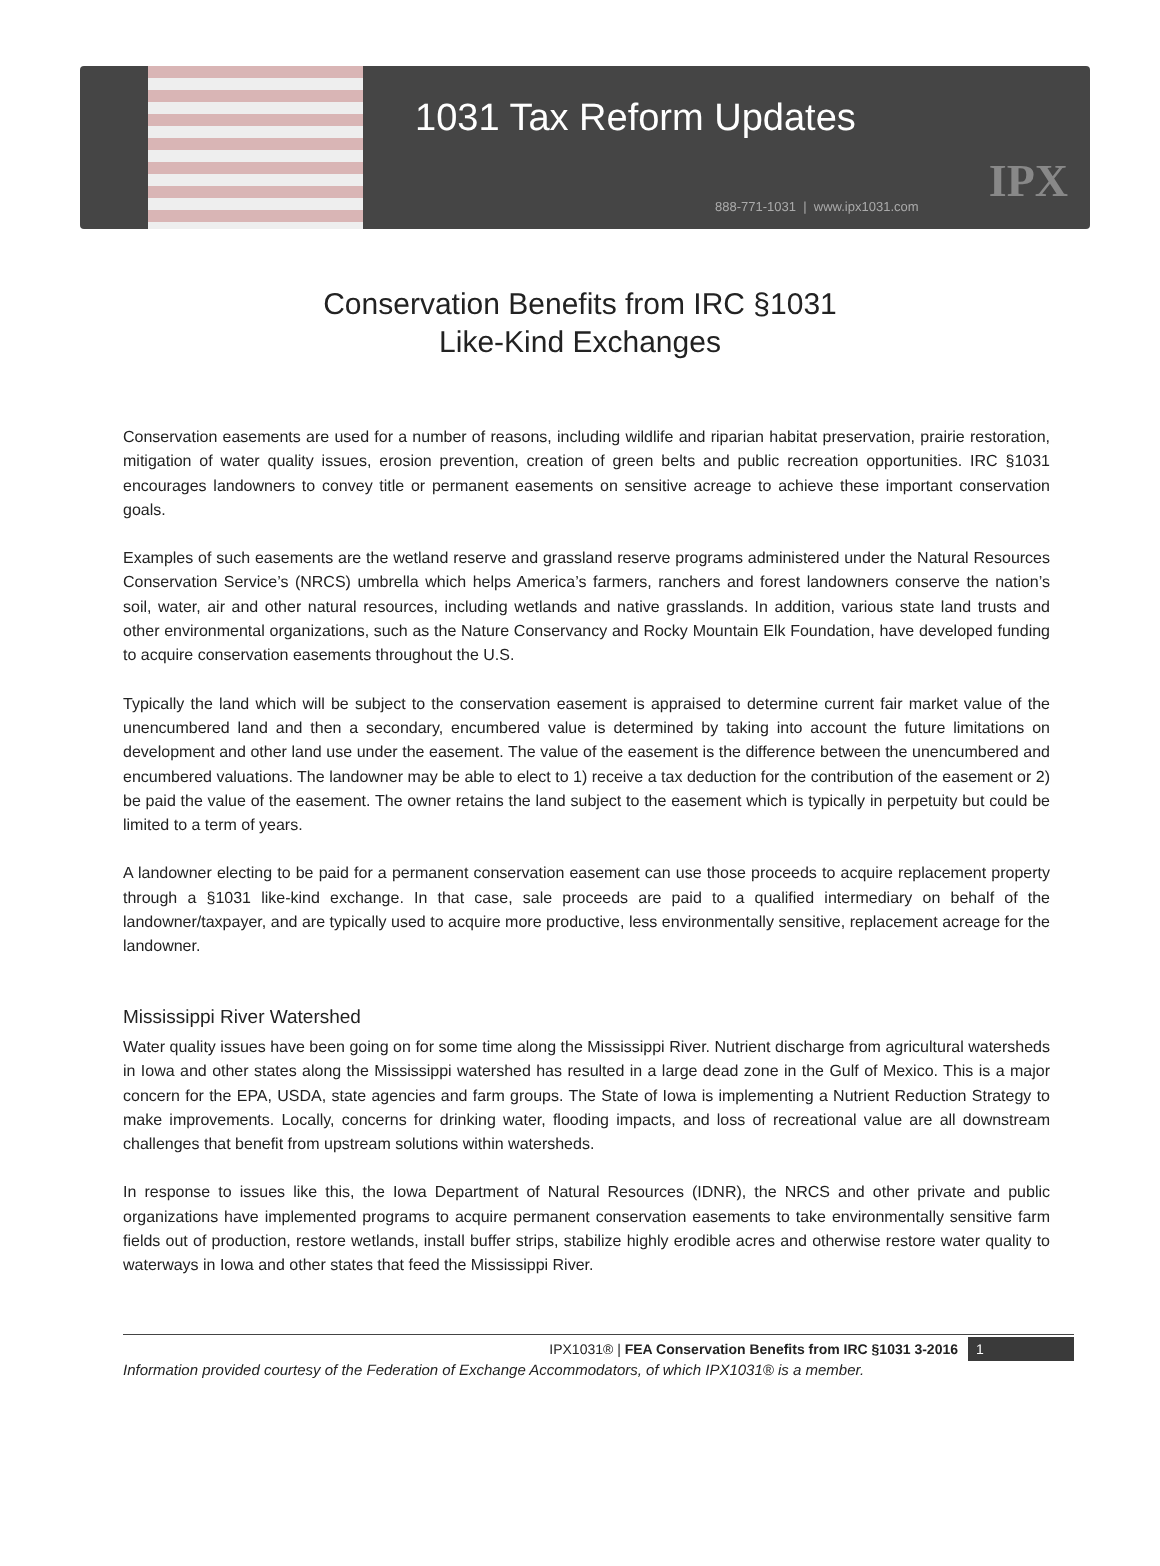1031 Tax Reform Updates
888-771-1031 | www.ipx1031.com
IPX
Conservation Benefits from IRC §1031
Like-Kind Exchanges
Conservation easements are used for a number of reasons, including wildlife and riparian habitat preservation, prairie restoration, mitigation of water quality issues, erosion prevention, creation of green belts and public recreation opportunities. IRC §1031 encourages landowners to convey title or permanent easements on sensitive acreage to achieve these important conservation goals.
Examples of such easements are the wetland reserve and grassland reserve programs administered under the Natural Resources Conservation Service’s (NRCS) umbrella which helps America’s farmers, ranchers and forest landowners conserve the nation’s soil, water, air and other natural resources, including wetlands and native grasslands. In addition, various state land trusts and other environmental organizations, such as the Nature Conservancy and Rocky Mountain Elk Foundation, have developed funding to acquire conservation easements throughout the U.S.
Typically the land which will be subject to the conservation easement is appraised to determine current fair market value of the unencumbered land and then a secondary, encumbered value is determined by taking into account the future limitations on development and other land use under the easement. The value of the easement is the difference between the unencumbered and encumbered valuations. The landowner may be able to elect to 1) receive a tax deduction for the contribution of the easement or 2) be paid the value of the easement. The owner retains the land subject to the easement which is typically in perpetuity but could be limited to a term of years.
A landowner electing to be paid for a permanent conservation easement can use those proceeds to acquire replacement property through a §1031 like-kind exchange. In that case, sale proceeds are paid to a qualified intermediary on behalf of the landowner/taxpayer, and are typically used to acquire more productive, less environmentally sensitive, replacement acreage for the landowner.
Mississippi River Watershed
Water quality issues have been going on for some time along the Mississippi River. Nutrient discharge from agricultural watersheds in Iowa and other states along the Mississippi watershed has resulted in a large dead zone in the Gulf of Mexico. This is a major concern for the EPA, USDA, state agencies and farm groups. The State of Iowa is implementing a Nutrient Reduction Strategy to make improvements. Locally, concerns for drinking water, flooding impacts, and loss of recreational value are all downstream challenges that benefit from upstream solutions within watersheds.
In response to issues like this, the Iowa Department of Natural Resources (IDNR), the NRCS and other private and public organizations have implemented programs to acquire permanent conservation easements to take environmentally sensitive farm fields out of production, restore wetlands, install buffer strips, stabilize highly erodible acres and otherwise restore water quality to waterways in Iowa and other states that feed the Mississippi River.
IPX1031® | FEA Conservation Benefits from IRC §1031 3-2016 1
Information provided courtesy of the Federation of Exchange Accommodators, of which IPX1031® is a member.